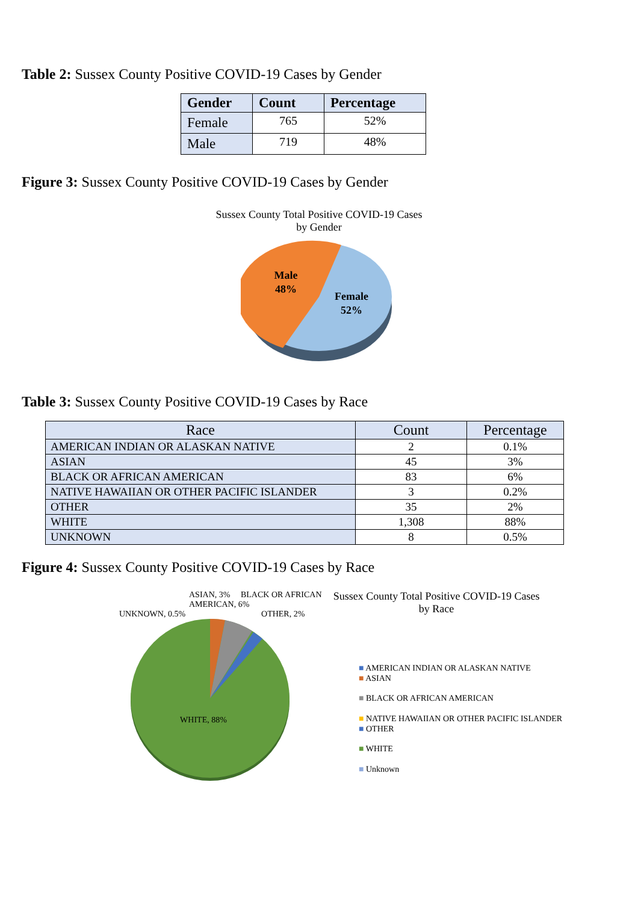Table 2: Sussex County Positive COVID-19 Cases by Gender
| Gender | Count | Percentage |
| --- | --- | --- |
| Female | 765 | 52% |
| Male | 719 | 48% |
Figure 3: Sussex County Positive COVID-19 Cases by Gender
Sussex County Total Positive COVID-19 Cases
by Gender
Male
48%
Female
52%
Table 3: Sussex County Positive COVID-19 Cases by Race
| Race | Count | Percentage |
| --- | --- | --- |
| AMERICAN INDIAN OR ALASKAN NATIVE | 2 | 0.1% |
| ASIAN | 45 | 3% |
| BLACK OR AFRICAN AMERICAN | 83 | 6% |
| NATIVE HAWAIIAN OR OTHER PACIFIC ISLANDER | 3 | 0.2% |
| OTHER | 35 | 2% |
| WHITE | 1,308 | 88% |
| UNKNOWN | 8 | 0.5% |
Figure 4: Sussex County Positive COVID-19 Cases by Race
ASIAN, 3% BLACK OR AFRICAN AMERICAN, 6%
UNKNOWN, 0.5% OTHER, 2%
WHITE, 88%
Sussex County Total Positive COVID-19 Cases
by Race
■ AMERICAN INDIAN OR ALASKAN NATIVE
■ ASIAN
■ BLACK OR AFRICAN AMERICAN
■ NATIVE HAWAIIAN OR OTHER PACIFIC ISLANDER
■ OTHER
■ WHITE
■ Unknown